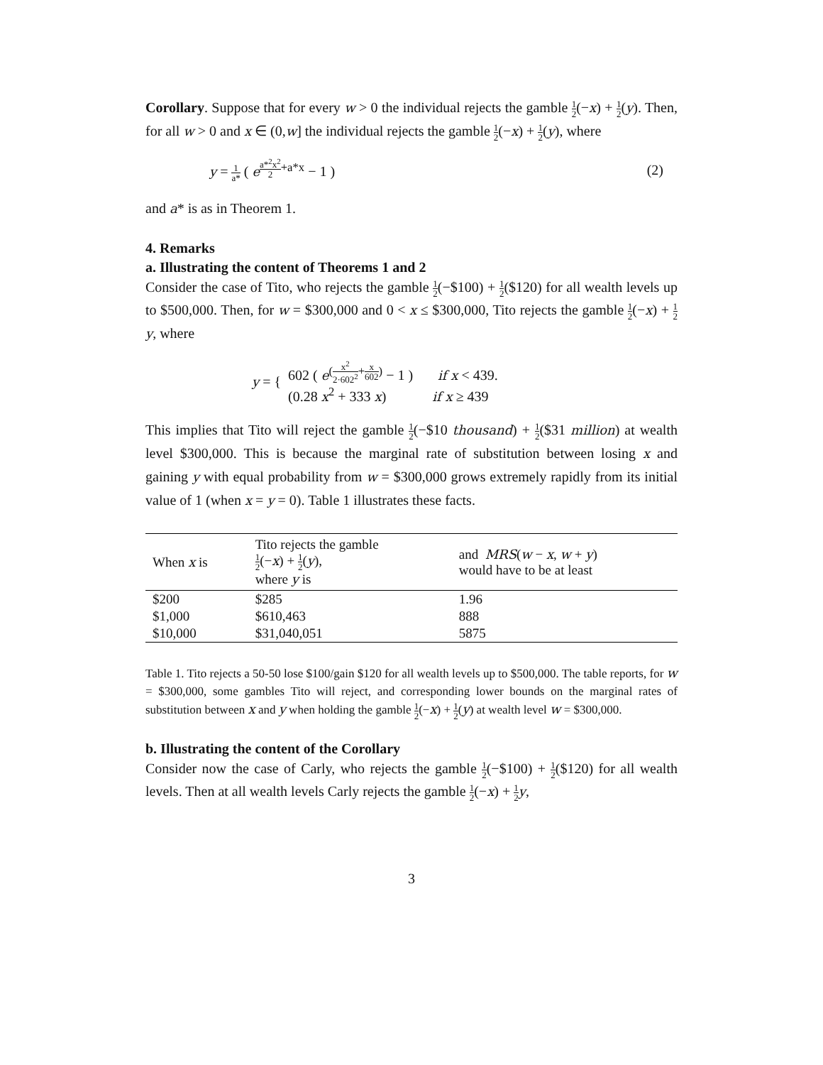Corollary. Suppose that for every w > 0 the individual rejects the gamble 1 2(−x) + 1 2(y). Then, for all w > 0 and x ∈ (0,w] the individual rejects the gamble 1 2(−x) + 1 2(y), where
y = 1 a* ( e<sup>a*<sup>2</sup>x<sup>2</sup> 2+a*x</sup> − 1 ) (2)
and a* is as in Theorem 1.
4. Remarks
a. Illustrating the content of Theorems 1 and 2
Consider the case of Tito, who rejects the gamble 1 2(−$100) + 1 2($120) for all wealth levels up to $500,000. Then, for w = $300,000 and 0 < x ≤ $300,000, Tito rejects the gamble 1 2(−x) + 1 2 y, where
y = {
602 ( e<sup>(x<sup>2</sup> 2·602<sup>2</sup>+x 602)</sup> − 1 ) if x < 439.
(0.28 x<sup>2</sup> + 333 x) if x ≥ 439
This implies that Tito will reject the gamble 1 2(−$10 thousand) + 1 2($31 million) at wealth level $300,000. This is because the marginal rate of substitution between losing x and gaining y with equal probability from w = $300,000 grows extremely rapidly from its initial value of 1 (when x = y = 0). Table 1 illustrates these facts.
| When x is | Tito rejects the gamble 1 2 (− x ) + 1 2 ( y ), where y is | and MRS ( w − x , w + y ) would have to be at least |
| --- | --- | --- |
| $200 | $285 | 1.96 |
| $1,000 | $610,463 | 888 |
| $10,000 | $31,040,051 | 5875 |
Table 1. Tito rejects a 50-50 lose $100/gain $120 for all wealth levels up to $500,000. The table reports, for w = $300,000, some gambles Tito will reject, and corresponding lower bounds on the marginal rates of substitution between x and y when holding the gamble 1 2(−x) + 1 2(y) at wealth level w = $300,000.
b. Illustrating the content of the Corollary
Consider now the case of Carly, who rejects the gamble 1 2(−$100) + 1 2($120) for all wealth levels. Then at all wealth levels Carly rejects the gamble 1 2(−x) + 1 2 y,
3